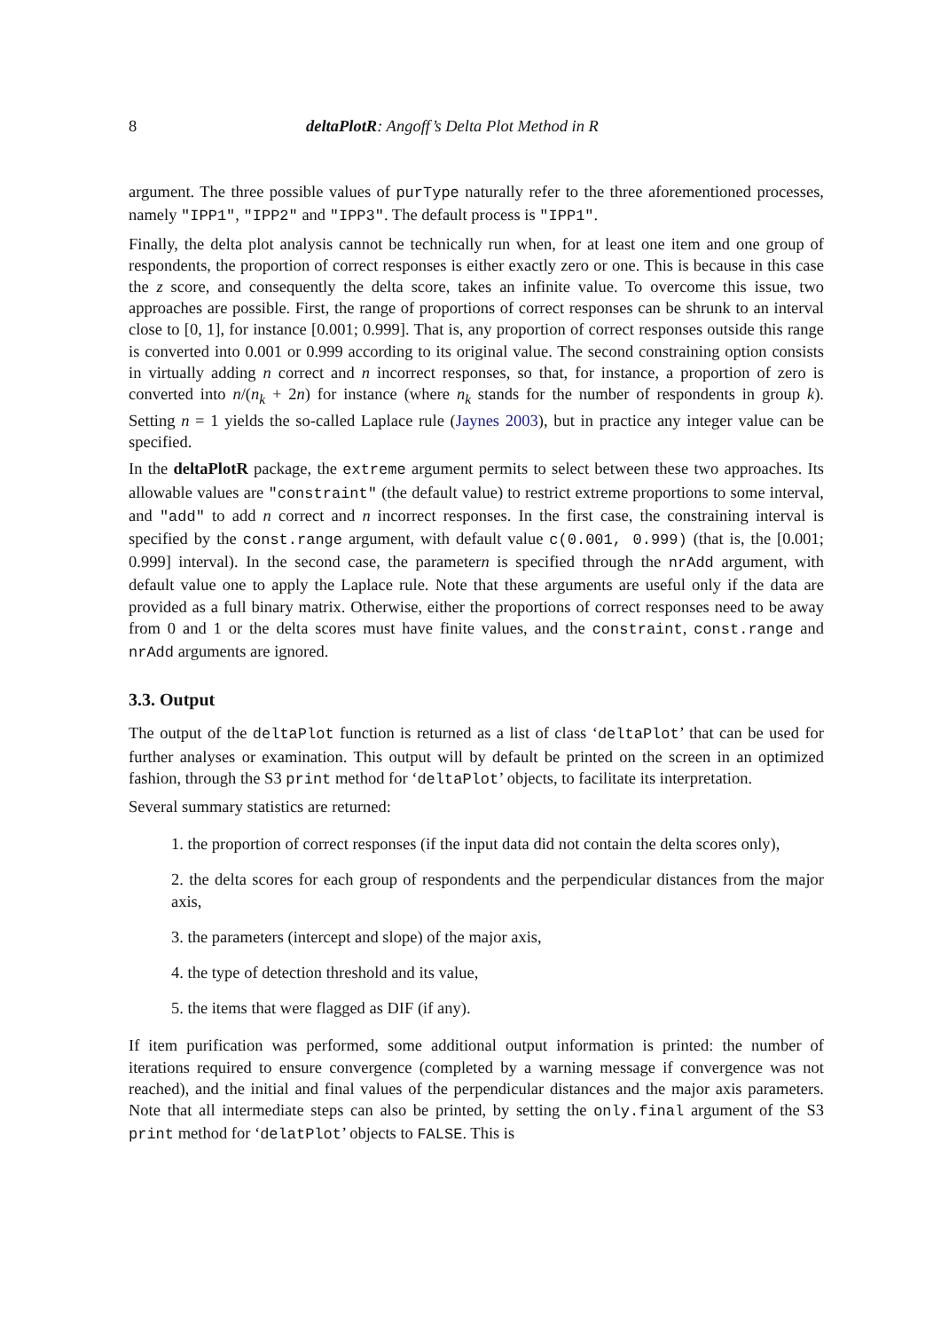8 deltaPlotR: Angoff’s Delta Plot Method in R
argument. The three possible values of purType naturally refer to the three aforementioned processes, namely "IPP1", "IPP2" and "IPP3". The default process is "IPP1".
Finally, the delta plot analysis cannot be technically run when, for at least one item and one group of respondents, the proportion of correct responses is either exactly zero or one. This is because in this case the z score, and consequently the delta score, takes an infinite value. To overcome this issue, two approaches are possible. First, the range of proportions of correct responses can be shrunk to an interval close to [0, 1], for instance [0.001; 0.999]. That is, any proportion of correct responses outside this range is converted into 0.001 or 0.999 according to its original value. The second constraining option consists in virtually adding n correct and n incorrect responses, so that, for instance, a proportion of zero is converted into n/(n<sub>k</sub> + 2n) for instance (where n<sub>k</sub> stands for the number of respondents in group k). Setting n = 1 yields the so-called Laplace rule (Jaynes 2003), but in practice any integer value can be specified.
In the deltaPlotR package, the extreme argument permits to select between these two approaches. Its allowable values are "constraint" (the default value) to restrict extreme proportions to some interval, and "add" to add n correct and n incorrect responses. In the first case, the constraining interval is specified by the const.range argument, with default value c(0.001, 0.999) (that is, the [0.001; 0.999] interval). In the second case, the parametern is specified through the nrAdd argument, with default value one to apply the Laplace rule. Note that these arguments are useful only if the data are provided as a full binary matrix. Otherwise, either the proportions of correct responses need to be away from 0 and 1 or the delta scores must have finite values, and the constraint, const.range and nrAdd arguments are ignored.
3.3. Output
The output of the deltaPlot function is returned as a list of class ‘deltaPlot’ that can be used for further analyses or examination. This output will by default be printed on the screen in an optimized fashion, through the S3 print method for ‘deltaPlot’ objects, to facilitate its interpretation.
Several summary statistics are returned:
1. the proportion of correct responses (if the input data did not contain the delta scores only),
2. the delta scores for each group of respondents and the perpendicular distances from the major axis,
3. the parameters (intercept and slope) of the major axis,
4. the type of detection threshold and its value,
5. the items that were flagged as DIF (if any).
If item purification was performed, some additional output information is printed: the number of iterations required to ensure convergence (completed by a warning message if convergence was not reached), and the initial and final values of the perpendicular distances and the major axis parameters. Note that all intermediate steps can also be printed, by setting the only.final argument of the S3 print method for ‘delatPlot’ objects to FALSE. This is